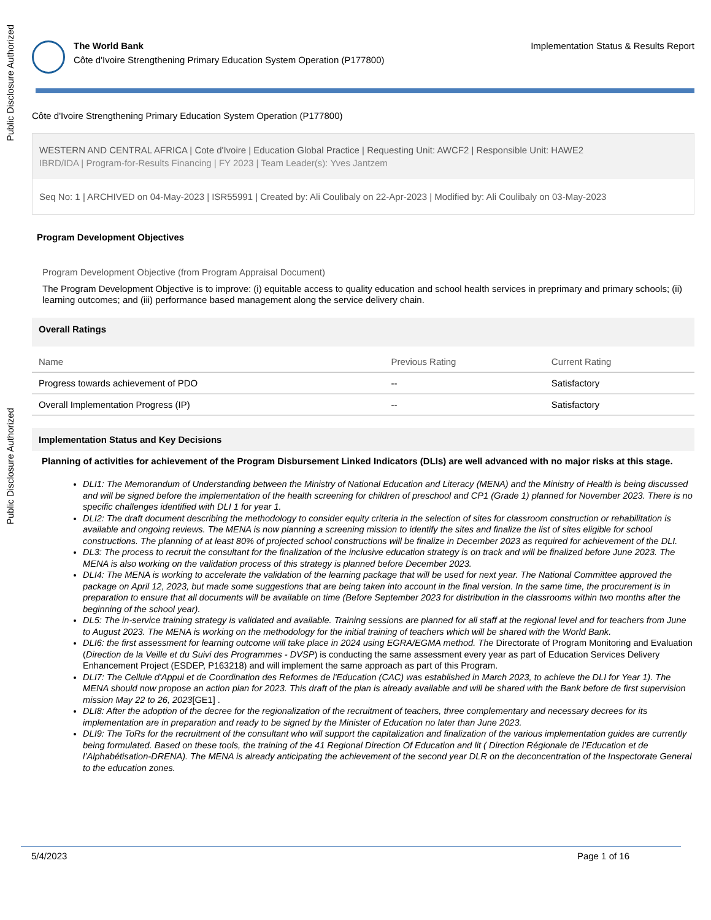Public Disclosure Authorized
Public Disclosure Authorized
The World Bank
Côte d'Ivoire Strengthening Primary Education System Operation (P177800)
Implementation Status & Results Report
Côte d'Ivoire Strengthening Primary Education System Operation (P177800)
WESTERN AND CENTRAL AFRICA | Cote d'Ivoire | Education Global Practice | Requesting Unit: AWCF2 | Responsible Unit: HAWE2
IBRD/IDA | Program-for-Results Financing | FY 2023 | Team Leader(s): Yves Jantzem
Seq No: 1 | ARCHIVED on 04-May-2023 | ISR55991 | Created by: Ali Coulibaly on 22-Apr-2023 | Modified by: Ali Coulibaly on 03-May-2023
Program Development Objectives
Program Development Objective (from Program Appraisal Document)
The Program Development Objective is to improve: (i) equitable access to quality education and school health services in preprimary and primary schools; (ii) learning outcomes; and (iii) performance based management along the service delivery chain.
Overall Ratings
| Name | Previous Rating | Current Rating |
| --- | --- | --- |
| Progress towards achievement of PDO | -- | Satisfactory |
| Overall Implementation Progress (IP) | -- | Satisfactory |
Implementation Status and Key Decisions
Planning of activities for achievement of the Program Disbursement Linked Indicators (DLIs) are well advanced with no major risks at this stage.
DLI1: The Memorandum of Understanding between the Ministry of National Education and Literacy (MENA) and the Ministry of Health is being discussed and will be signed before the implementation of the health screening for children of preschool and CP1 (Grade 1) planned for November 2023. There is no specific challenges identified with DLI 1 for year 1.
DLI2: The draft document describing the methodology to consider equity criteria in the selection of sites for classroom construction or rehabilitation is available and ongoing reviews. The MENA is now planning a screening mission to identify the sites and finalize the list of sites eligible for school constructions. The planning of at least 80% of projected school constructions will be finalize in December 2023 as required for achievement of the DLI.
DL3: The process to recruit the consultant for the finalization of the inclusive education strategy is on track and will be finalized before June 2023. The MENA is also working on the validation process of this strategy is planned before December 2023.
DLI4: The MENA is working to accelerate the validation of the learning package that will be used for next year. The National Committee approved the package on April 12, 2023, but made some suggestions that are being taken into account in the final version. In the same time, the procurement is in preparation to ensure that all documents will be available on time (Before September 2023 for distribution in the classrooms within two months after the beginning of the school year).
DL5: The in-service training strategy is validated and available. Training sessions are planned for all staff at the regional level and for teachers from June to August 2023. The MENA is working on the methodology for the initial training of teachers which will be shared with the World Bank.
DLI6: the first assessment for learning outcome will take place in 2024 using EGRA/EGMA method. The Directorate of Program Monitoring and Evaluation (Direction de la Veille et du Suivi des Programmes - DVSP) is conducting the same assessment every year as part of Education Services Delivery Enhancement Project (ESDEP, P163218) and will implement the same approach as part of this Program.
DLI7: The Cellule d'Appui et de Coordination des Reformes de l'Education (CAC) was established in March 2023, to achieve the DLI for Year 1). The MENA should now propose an action plan for 2023. This draft of the plan is already available and will be shared with the Bank before de first supervision mission May 22 to 26, 2023[GE1] .
DLI8: After the adoption of the decree for the regionalization of the recruitment of teachers, three complementary and necessary decrees for its implementation are in preparation and ready to be signed by the Minister of Education no later than June 2023.
DLI9: The ToRs for the recruitment of the consultant who will support the capitalization and finalization of the various implementation guides are currently being formulated. Based on these tools, the training of the 41 Regional Direction Of Education and lit ( Direction Régionale de l’Education et de l’Alphabétisation-DRENA). The MENA is already anticipating the achievement of the second year DLR on the deconcentration of the Inspectorate General to the education zones.
5/4/2023 Page 1 of 16